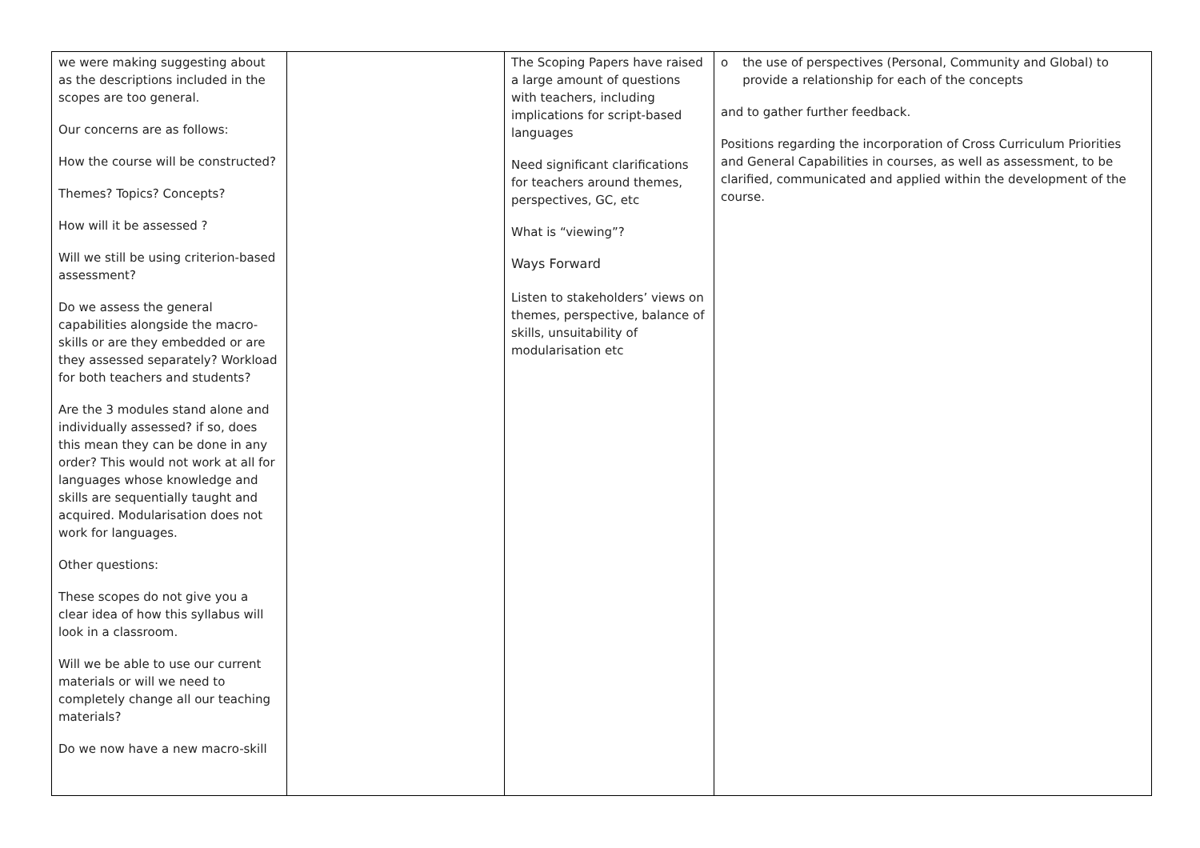| we were making suggesting about as the descriptions included in the scopes are too general. Our concerns are as follows: How the course will be constructed? Themes? Topics? Concepts? How will it be assessed ? Will we still be using criterion-based assessment? Do we assess the general capabilities alongside the macro-skills or are they embedded or are they assessed separately? Workload for both teachers and students? Are the 3 modules stand alone and individually assessed? if so, does this mean they can be done in any order? This would not work at all for languages whose knowledge and skills are sequentially taught and acquired. Modularisation does not work for languages. Other questions: These scopes do not give you a clear idea of how this syllabus will look in a classroom. Will we be able to use our current materials or will we need to completely change all our teaching materials? Do we now have a new macro-skill | | The Scoping Papers have raised a large amount of questions with teachers, including implications for script-based languages Need significant clarifications for teachers around themes, perspectives, GC, etc What is “viewing”? Ways Forward Listen to stakeholders’ views on themes, perspective, balance of skills, unsuitability of modularisation etc | o the use of perspectives (Personal, Community and Global) to provide a relationship for each of the concepts and to gather further feedback. Positions regarding the incorporation of Cross Curriculum Priorities and General Capabilities in courses, as well as assessment, to be clarified, communicated and applied within the development of the course. |